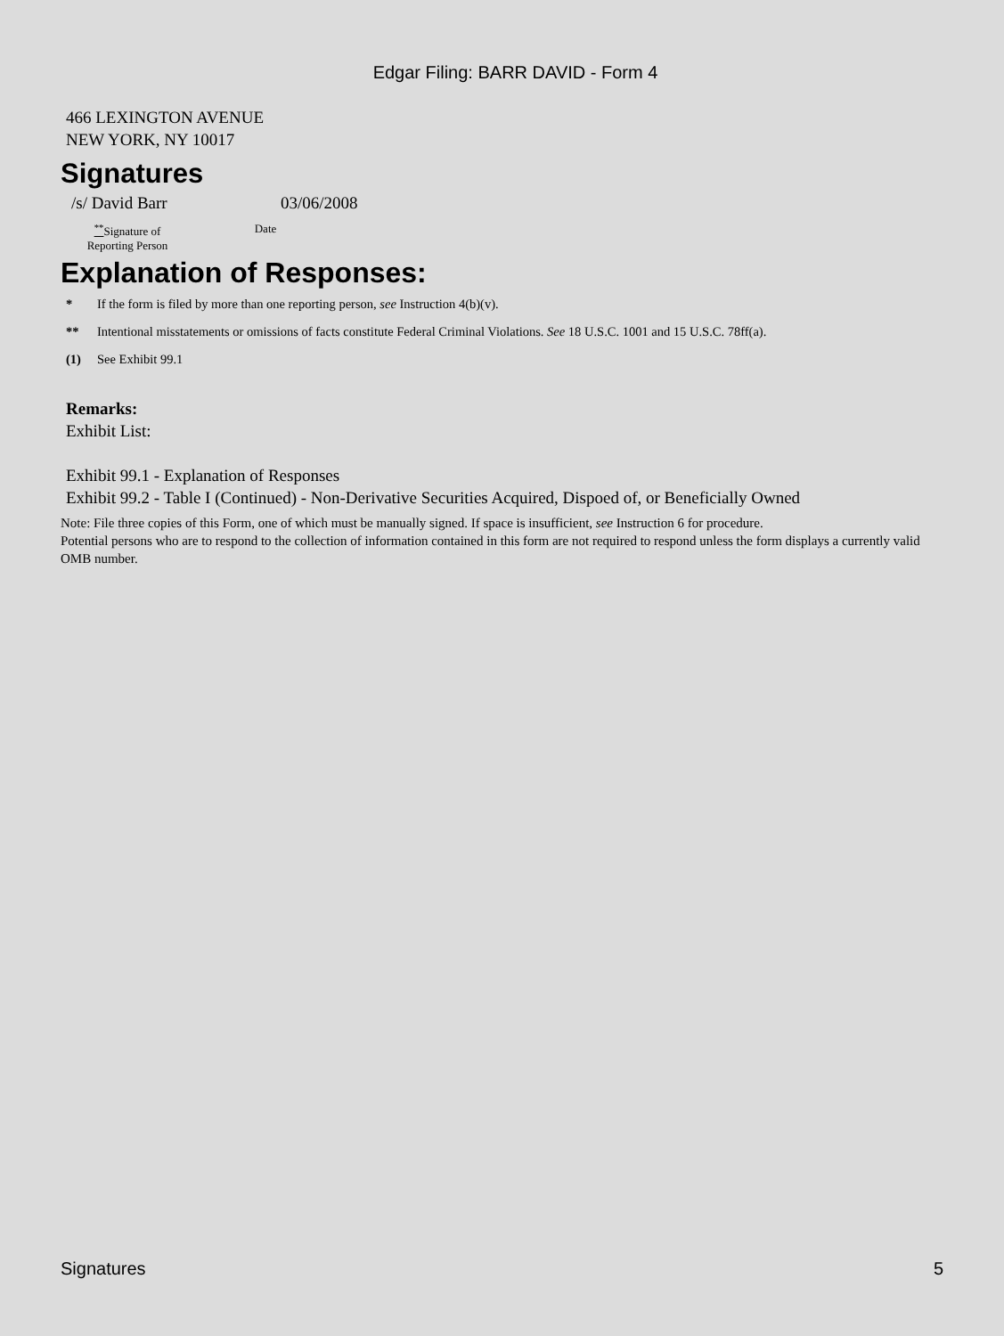Edgar Filing: BARR DAVID - Form 4
466 LEXINGTON AVENUE
NEW YORK, NY 10017
Signatures
/s/ David Barr 03/06/2008
<sup>**</sup> Signature of
Reporting Person
Date
Explanation of Responses:
* If the form is filed by more than one reporting person, see Instruction 4(b)(v).
** Intentional misstatements or omissions of facts constitute Federal Criminal Violations. See 18 U.S.C. 1001 and 15 U.S.C. 78ff(a).
(1) See Exhibit 99.1
Remarks:
Exhibit List:
Exhibit 99.1 - Explanation of Responses
Exhibit 99.2 - Table I (Continued) - Non-Derivative Securities Acquired, Dispoed of, or Beneficially Owned
Note: File three copies of this Form, one of which must be manually signed. If space is insufficient, see Instruction 6 for procedure.
Potential persons who are to respond to the collection of information contained in this form are not required to respond unless the form displays a currently valid OMB number.
Signatures 5